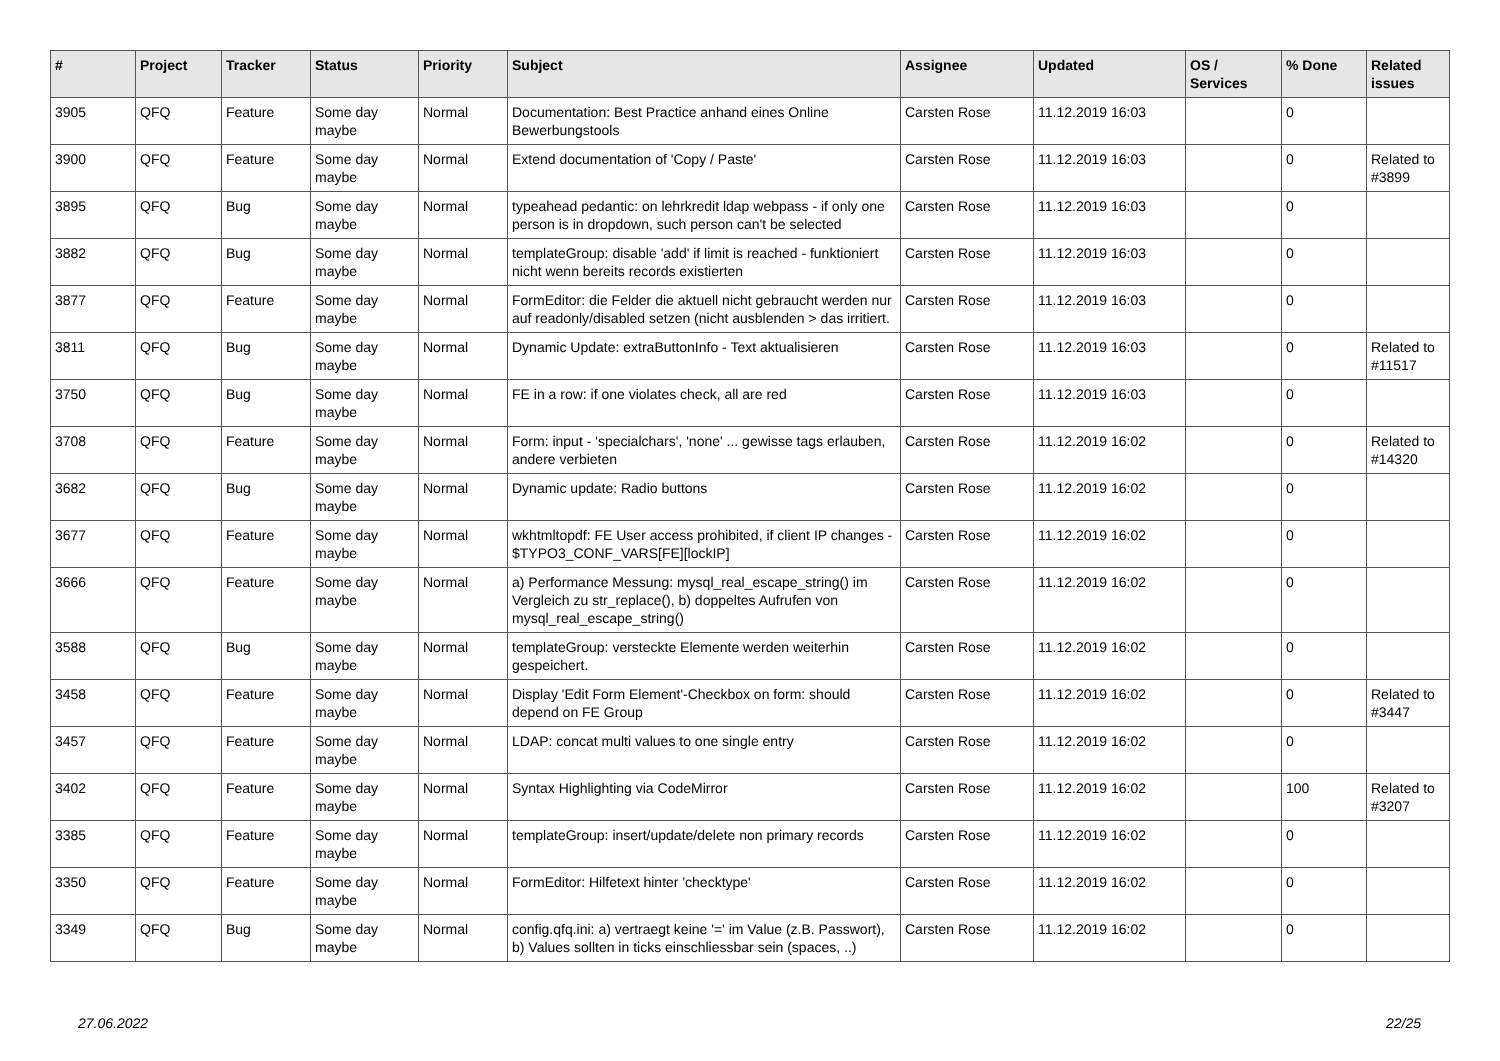| # | Project | Tracker | Status | Priority | Subject | Assignee | Updated | OS / Services | % Done | Related issues |
| --- | --- | --- | --- | --- | --- | --- | --- | --- | --- | --- |
| 3905 | QFQ | Feature | Some day maybe | Normal | Documentation: Best Practice anhand eines Online Bewerbungstools | Carsten Rose | 11.12.2019 16:03 | | 0 | |
| 3900 | QFQ | Feature | Some day maybe | Normal | Extend documentation of 'Copy / Paste' | Carsten Rose | 11.12.2019 16:03 | | 0 | Related to #3899 |
| 3895 | QFQ | Bug | Some day maybe | Normal | typeahead pedantic: on lehrkredit ldap webpass - if only one person is in dropdown, such person can't be selected | Carsten Rose | 11.12.2019 16:03 | | 0 | |
| 3882 | QFQ | Bug | Some day maybe | Normal | templateGroup: disable 'add' if limit is reached - funktioniert nicht wenn bereits records existierten | Carsten Rose | 11.12.2019 16:03 | | 0 | |
| 3877 | QFQ | Feature | Some day maybe | Normal | FormEditor: die Felder die aktuell nicht gebraucht werden nur auf readonly/disabled setzen (nicht ausblenden > das irritiert. | Carsten Rose | 11.12.2019 16:03 | | 0 | |
| 3811 | QFQ | Bug | Some day maybe | Normal | Dynamic Update: extraButtonInfo - Text aktualisieren | Carsten Rose | 11.12.2019 16:03 | | 0 | Related to #11517 |
| 3750 | QFQ | Bug | Some day maybe | Normal | FE in a row: if one violates check, all are red | Carsten Rose | 11.12.2019 16:03 | | 0 | |
| 3708 | QFQ | Feature | Some day maybe | Normal | Form: input - 'specialchars', 'none' ... gewisse tags erlauben, andere verbieten | Carsten Rose | 11.12.2019 16:02 | | 0 | Related to #14320 |
| 3682 | QFQ | Bug | Some day maybe | Normal | Dynamic update: Radio buttons | Carsten Rose | 11.12.2019 16:02 | | 0 | |
| 3677 | QFQ | Feature | Some day maybe | Normal | wkhtmltopdf: FE User access prohibited, if client IP changes - $TYPO3_CONF_VARS[FE][lockIP] | Carsten Rose | 11.12.2019 16:02 | | 0 | |
| 3666 | QFQ | Feature | Some day maybe | Normal | a) Performance Messung: mysql_real_escape_string() im Vergleich zu str_replace(), b) doppeltes Aufrufen von mysql_real_escape_string() | Carsten Rose | 11.12.2019 16:02 | | 0 | |
| 3588 | QFQ | Bug | Some day maybe | Normal | templateGroup: versteckte Elemente werden weiterhin gespeichert. | Carsten Rose | 11.12.2019 16:02 | | 0 | |
| 3458 | QFQ | Feature | Some day maybe | Normal | Display 'Edit Form Element'-Checkbox on form: should depend on FE Group | Carsten Rose | 11.12.2019 16:02 | | 0 | Related to #3447 |
| 3457 | QFQ | Feature | Some day maybe | Normal | LDAP: concat multi values to one single entry | Carsten Rose | 11.12.2019 16:02 | | 0 | |
| 3402 | QFQ | Feature | Some day maybe | Normal | Syntax Highlighting via CodeMirror | Carsten Rose | 11.12.2019 16:02 | | 100 | Related to #3207 |
| 3385 | QFQ | Feature | Some day maybe | Normal | templateGroup: insert/update/delete non primary records | Carsten Rose | 11.12.2019 16:02 | | 0 | |
| 3350 | QFQ | Feature | Some day maybe | Normal | FormEditor: Hilfetext hinter 'checktype' | Carsten Rose | 11.12.2019 16:02 | | 0 | |
| 3349 | QFQ | Bug | Some day maybe | Normal | config.qfq.ini: a) vertraegt keine '=' im Value (z.B. Passwort), b) Values sollten in ticks einschliessbar sein (spaces, ..) | Carsten Rose | 11.12.2019 16:02 | | 0 | |
27.06.2022 22/25